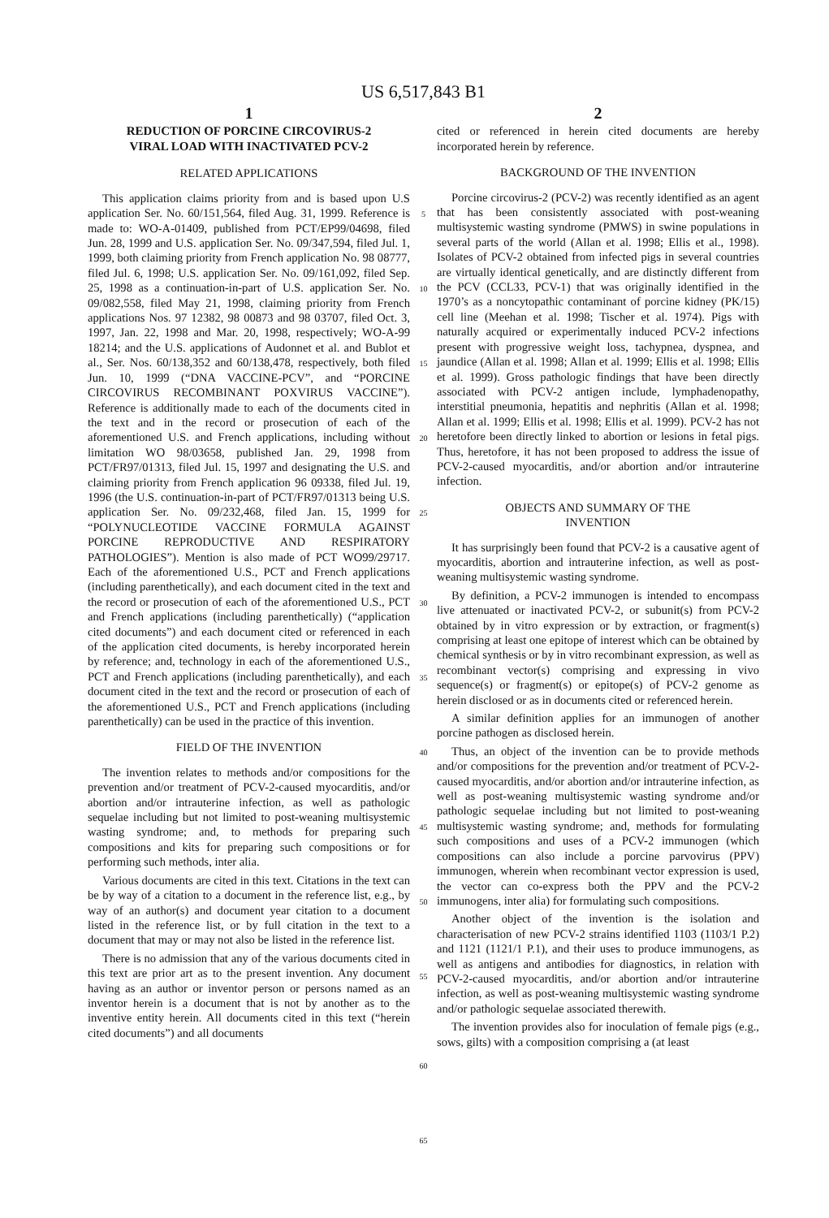US 6,517,843 B1
1
REDUCTION OF PORCINE CIRCOVIRUS-2
VIRAL LOAD WITH INACTIVATED PCV-2
RELATED APPLICATIONS
This application claims priority from and is based upon U.S application Ser. No. 60/151,564, filed Aug. 31, 1999. Reference is made to: WO-A-01409, published from PCT/EP99/04698, filed Jun. 28, 1999 and U.S. application Ser. No. 09/347,594, filed Jul. 1, 1999, both claiming priority from French application No. 98 08777, filed Jul. 6, 1998; U.S. application Ser. No. 09/161,092, filed Sep. 25, 1998 as a continuation-in-part of U.S. application Ser. No. 09/082,558, filed May 21, 1998, claiming priority from French applications Nos. 97 12382, 98 00873 and 98 03707, filed Oct. 3, 1997, Jan. 22, 1998 and Mar. 20, 1998, respectively; WO-A-99 18214; and the U.S. applications of Audonnet et al. and Bublot et al., Ser. Nos. 60/138,352 and 60/138,478, respectively, both filed Jun. 10, 1999 (“DNA VACCINE-PCV”, and “PORCINE CIRCOVIRUS RECOMBINANT POXVIRUS VACCINE”). Reference is additionally made to each of the documents cited in the text and in the record or prosecution of each of the aforementioned U.S. and French applications, including without limitation WO 98/03658, published Jan. 29, 1998 from PCT/FR97/01313, filed Jul. 15, 1997 and designating the U.S. and claiming priority from French application 96 09338, filed Jul. 19, 1996 (the U.S. continuation-in-part of PCT/FR97/01313 being U.S. application Ser. No. 09/232,468, filed Jan. 15, 1999 for “POLYNUCLEOTIDE VACCINE FORMULA AGAINST PORCINE REPRODUCTIVE AND RESPIRATORY PATHOLOGIES”). Mention is also made of PCT WO99/29717. Each of the aforementioned U.S., PCT and French applications (including parenthetically), and each document cited in the text and the record or prosecution of each of the aforementioned U.S., PCT and French applications (including parenthetically) (“application cited documents”) and each document cited or referenced in each of the application cited documents, is hereby incorporated herein by reference; and, technology in each of the aforementioned U.S., PCT and French applications (including parenthetically), and each document cited in the text and the record or prosecution of each of the aforementioned U.S., PCT and French applications (including parenthetically) can be used in the practice of this invention.
FIELD OF THE INVENTION
The invention relates to methods and/or compositions for the prevention and/or treatment of PCV-2-caused myocarditis, and/or abortion and/or intrauterine infection, as well as pathologic sequelae including but not limited to post-weaning multisystemic wasting syndrome; and, to methods for preparing such compositions and kits for preparing such compositions or for performing such methods, inter alia.
Various documents are cited in this text. Citations in the text can be by way of a citation to a document in the reference list, e.g., by way of an author(s) and document year citation to a document listed in the reference list, or by full citation in the text to a document that may or may not also be listed in the reference list.
There is no admission that any of the various documents cited in this text are prior art as to the present invention. Any document having as an author or inventor person or persons named as an inventor herein is a document that is not by another as to the inventive entity herein. All documents cited in this text (“herein cited documents”) and all documents
5
10
15
20
25
30
35
40
45
50
55
60
65
2
cited or referenced in herein cited documents are hereby incorporated herein by reference.
BACKGROUND OF THE INVENTION
Porcine circovirus-2 (PCV-2) was recently identified as an agent that has been consistently associated with post-weaning multisystemic wasting syndrome (PMWS) in swine populations in several parts of the world (Allan et al. 1998; Ellis et al., 1998). Isolates of PCV-2 obtained from infected pigs in several countries are virtually identical genetically, and are distinctly different from the PCV (CCL33, PCV-1) that was originally identified in the 1970’s as a noncytopathic contaminant of porcine kidney (PK/15) cell line (Meehan et al. 1998; Tischer et al. 1974). Pigs with naturally acquired or experimentally induced PCV-2 infections present with progressive weight loss, tachypnea, dyspnea, and jaundice (Allan et al. 1998; Allan et al. 1999; Ellis et al. 1998; Ellis et al. 1999). Gross pathologic findings that have been directly associated with PCV-2 antigen include, lymphadenopathy, interstitial pneumonia, hepatitis and nephritis (Allan et al. 1998; Allan et al. 1999; Ellis et al. 1998; Ellis et al. 1999). PCV-2 has not heretofore been directly linked to abortion or lesions in fetal pigs. Thus, heretofore, it has not been proposed to address the issue of PCV-2-caused myocarditis, and/or abortion and/or intrauterine infection.
OBJECTS AND SUMMARY OF THE
INVENTION
It has surprisingly been found that PCV-2 is a causative agent of myocarditis, abortion and intrauterine infection, as well as post-weaning multisystemic wasting syndrome.
By definition, a PCV-2 immunogen is intended to encompass live attenuated or inactivated PCV-2, or subunit(s) from PCV-2 obtained by in vitro expression or by extraction, or fragment(s) comprising at least one epitope of interest which can be obtained by chemical synthesis or by in vitro recombinant expression, as well as recombinant vector(s) comprising and expressing in vivo sequence(s) or fragment(s) or epitope(s) of PCV-2 genome as herein disclosed or as in documents cited or referenced herein.
A similar definition applies for an immunogen of another porcine pathogen as disclosed herein.
Thus, an object of the invention can be to provide methods and/or compositions for the prevention and/or treatment of PCV-2-caused myocarditis, and/or abortion and/or intrauterine infection, as well as post-weaning multisystemic wasting syndrome and/or pathologic sequelae including but not limited to post-weaning multisystemic wasting syndrome; and, methods for formulating such compositions and uses of a PCV-2 immunogen (which compositions can also include a porcine parvovirus (PPV) immunogen, wherein when recombinant vector expression is used, the vector can co-express both the PPV and the PCV-2 immunogens, inter alia) for formulating such compositions.
Another object of the invention is the isolation and characterisation of new PCV-2 strains identified 1103 (1103/1 P.2) and 1121 (1121/1 P.1), and their uses to produce immunogens, as well as antigens and antibodies for diagnostics, in relation with PCV-2-caused myocarditis, and/or abortion and/or intrauterine infection, as well as post-weaning multisystemic wasting syndrome and/or pathologic sequelae associated therewith.
The invention provides also for inoculation of female pigs (e.g., sows, gilts) with a composition comprising a (at least